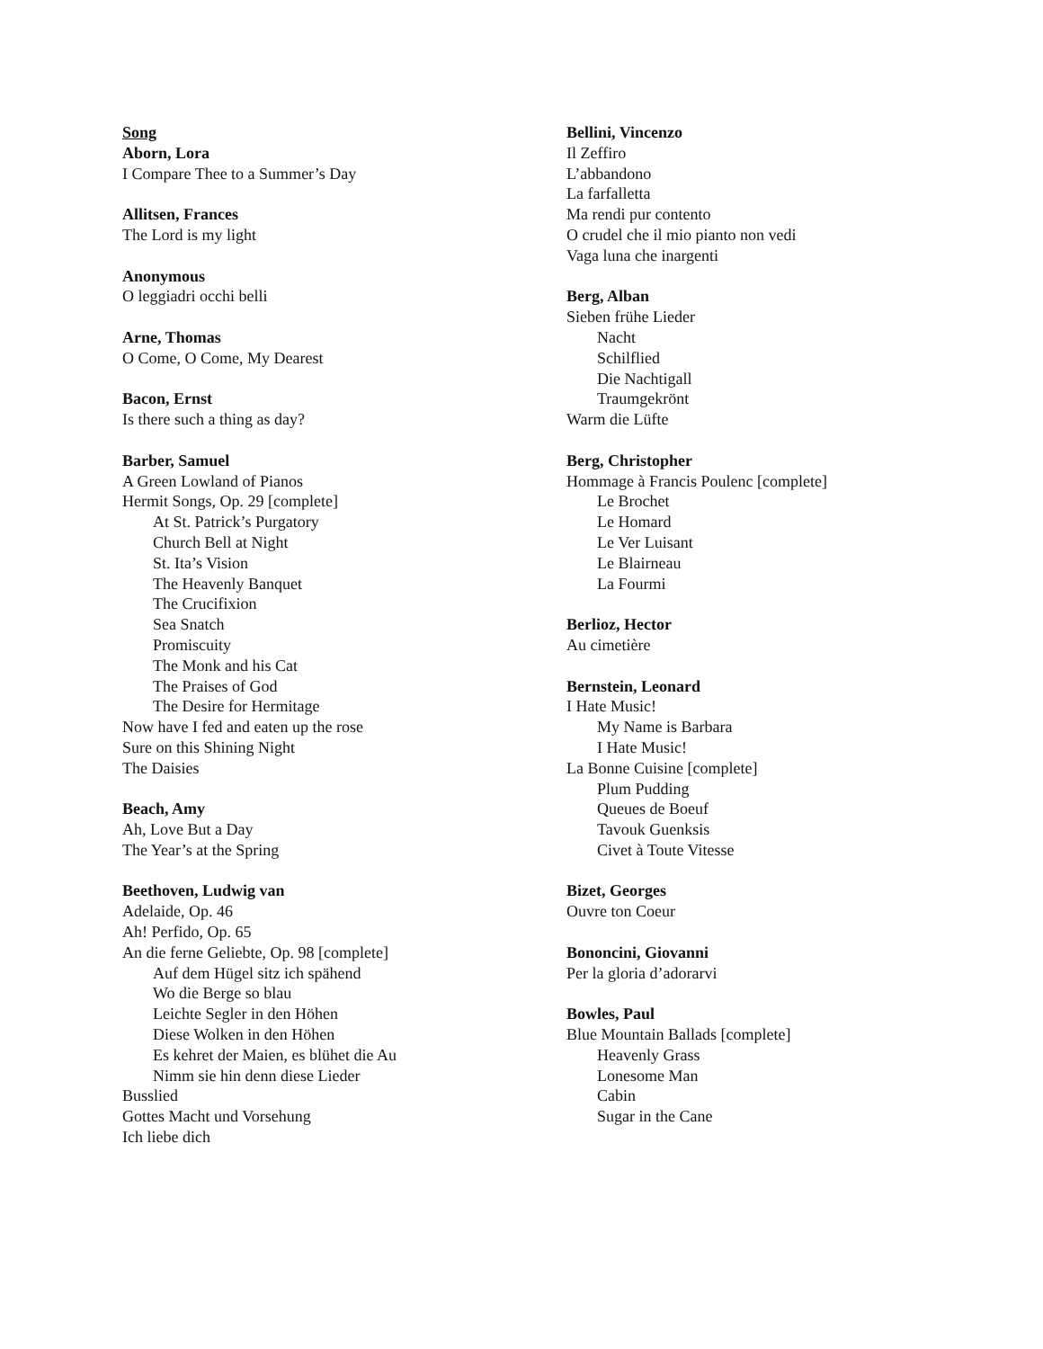Song
Aborn, Lora
I Compare Thee to a Summer’s Day
Allitsen, Frances
The Lord is my light
Anonymous
O leggiadri occhi belli
Arne, Thomas
O Come, O Come, My Dearest
Bacon, Ernst
Is there such a thing as day?
Barber, Samuel
A Green Lowland of Pianos
Hermit Songs, Op. 29 [complete]
At St. Patrick’s Purgatory
Church Bell at Night
St. Ita’s Vision
The Heavenly Banquet
The Crucifixion
Sea Snatch
Promiscuity
The Monk and his Cat
The Praises of God
The Desire for Hermitage
Now have I fed and eaten up the rose
Sure on this Shining Night
The Daisies
Beach, Amy
Ah, Love But a Day
The Year’s at the Spring
Beethoven, Ludwig van
Adelaide, Op. 46
Ah! Perfido, Op. 65
An die ferne Geliebte, Op. 98 [complete]
Auf dem Hügel sitz ich spähend
Wo die Berge so blau
Leichte Segler in den Höhen
Diese Wolken in den Höhen
Es kehret der Maien, es blühet die Au
Nimm sie hin denn diese Lieder
Busslied
Gottes Macht und Vorsehung
Ich liebe dich
Bellini, Vincenzo
Il Zeffiro
L’abbandono
La farfalletta
Ma rendi pur contento
O crudel che il mio pianto non vedi
Vaga luna che inargenti
Berg, Alban
Sieben frühe Lieder
Nacht
Schilflied
Die Nachtigall
Traumgekrönt
Warm die Lüfte
Berg, Christopher
Hommage à Francis Poulenc [complete]
Le Brochet
Le Homard
Le Ver Luisant
Le Blairneau
La Fourmi
Berlioz, Hector
Au cimetière
Bernstein, Leonard
I Hate Music!
My Name is Barbara
I Hate Music!
La Bonne Cuisine [complete]
Plum Pudding
Queues de Boeuf
Tavouk Guenksis
Civet à Toute Vitesse
Bizet, Georges
Ouvre ton Coeur
Bononcini, Giovanni
Per la gloria d’adorarvi
Bowles, Paul
Blue Mountain Ballads [complete]
Heavenly Grass
Lonesome Man
Cabin
Sugar in the Cane